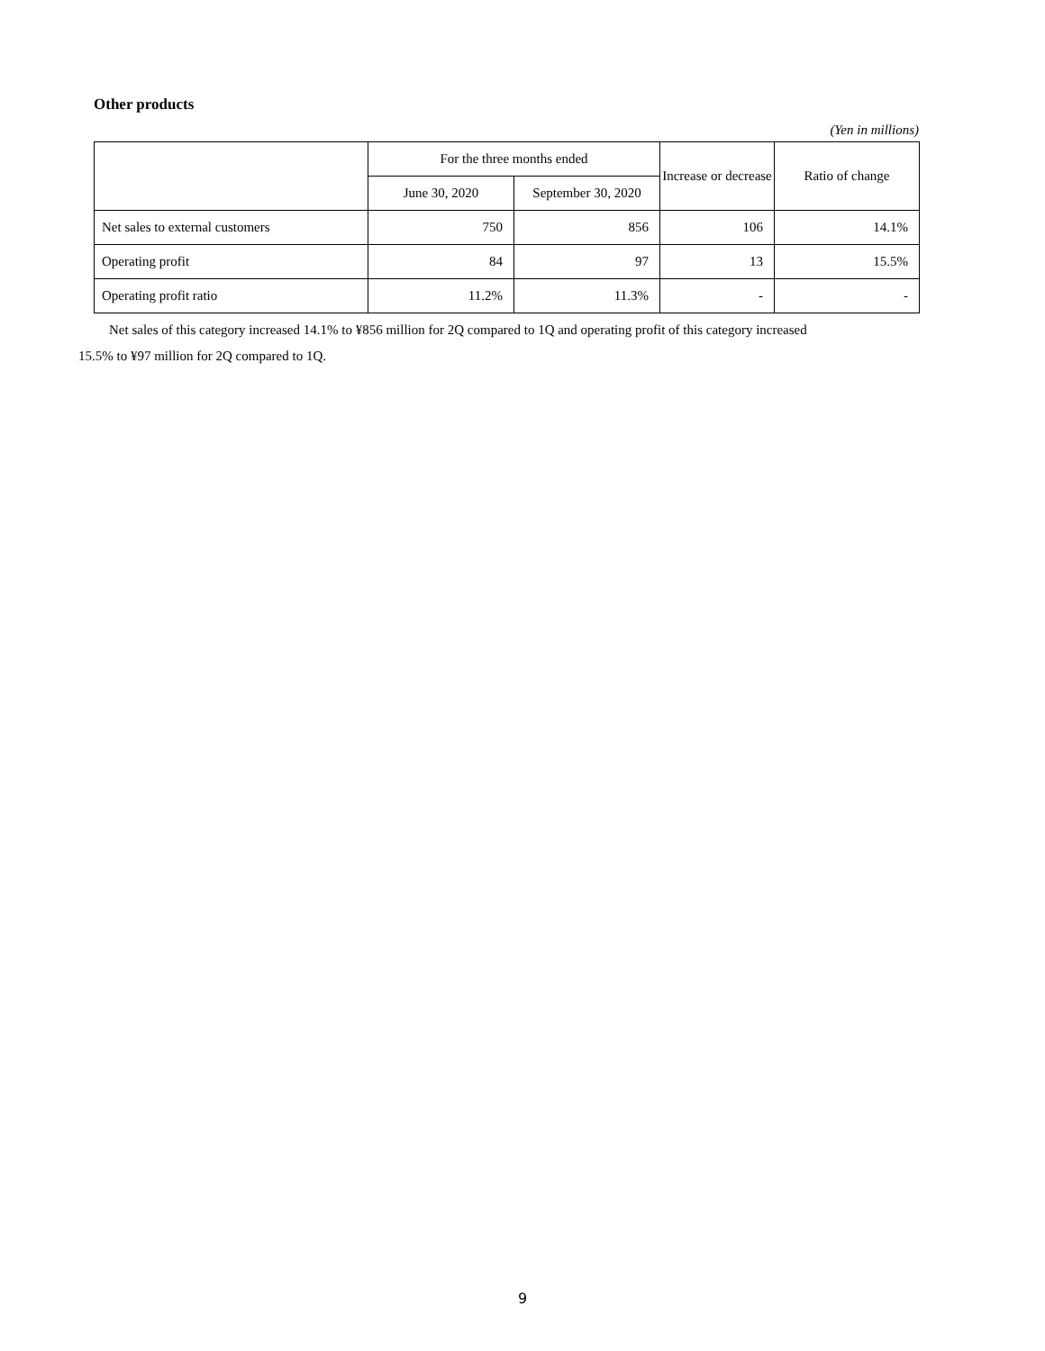Other products
(Yen in millions)
| | For the three months ended | | Increase or decrease | Ratio of change |
| --- | --- | --- | --- | --- |
| | June 30, 2020 | September 30, 2020 | | |
| Net sales to external customers | 750 | 856 | 106 | 14.1% |
| Operating profit | 84 | 97 | 13 | 15.5% |
| Operating profit ratio | 11.2% | 11.3% | - | - |
Net sales of this category increased 14.1% to ¥856 million for 2Q compared to 1Q and operating profit of this category increased
15.5% to ¥97 million for 2Q compared to 1Q.
9